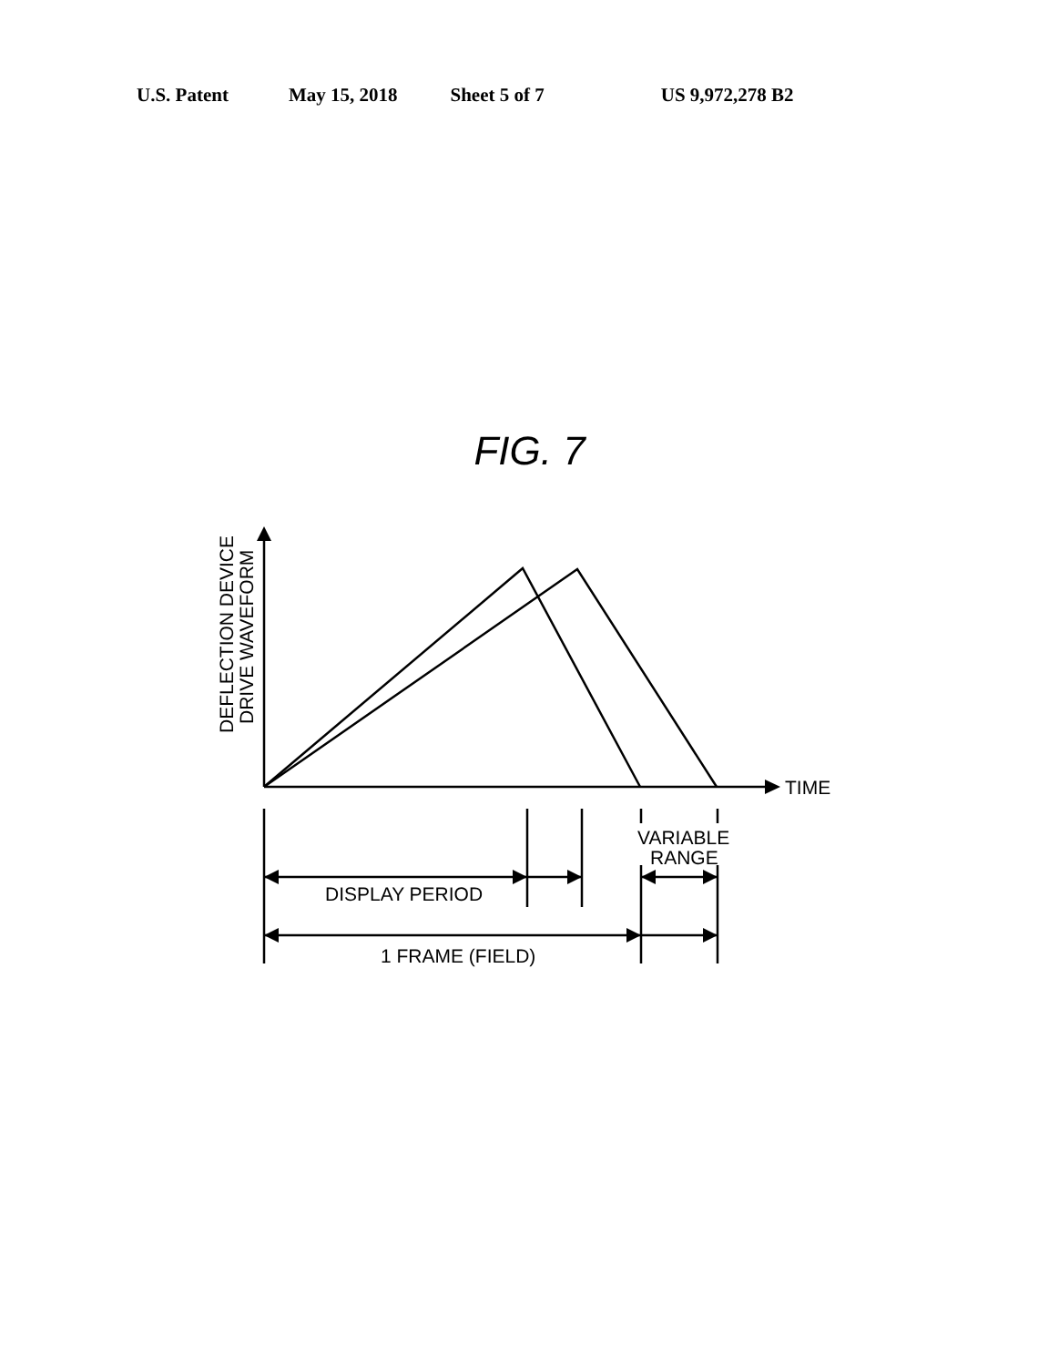U.S. Patent May 15, 2018 Sheet 5 of 7 US 9,972,278 B2
FIG. 7
TIME
DISPLAY PERIOD
1 FRAME (FIELD)
VARIABLE
RANGE
DEFLECTION DEVICE
DRIVE WAVEFORM